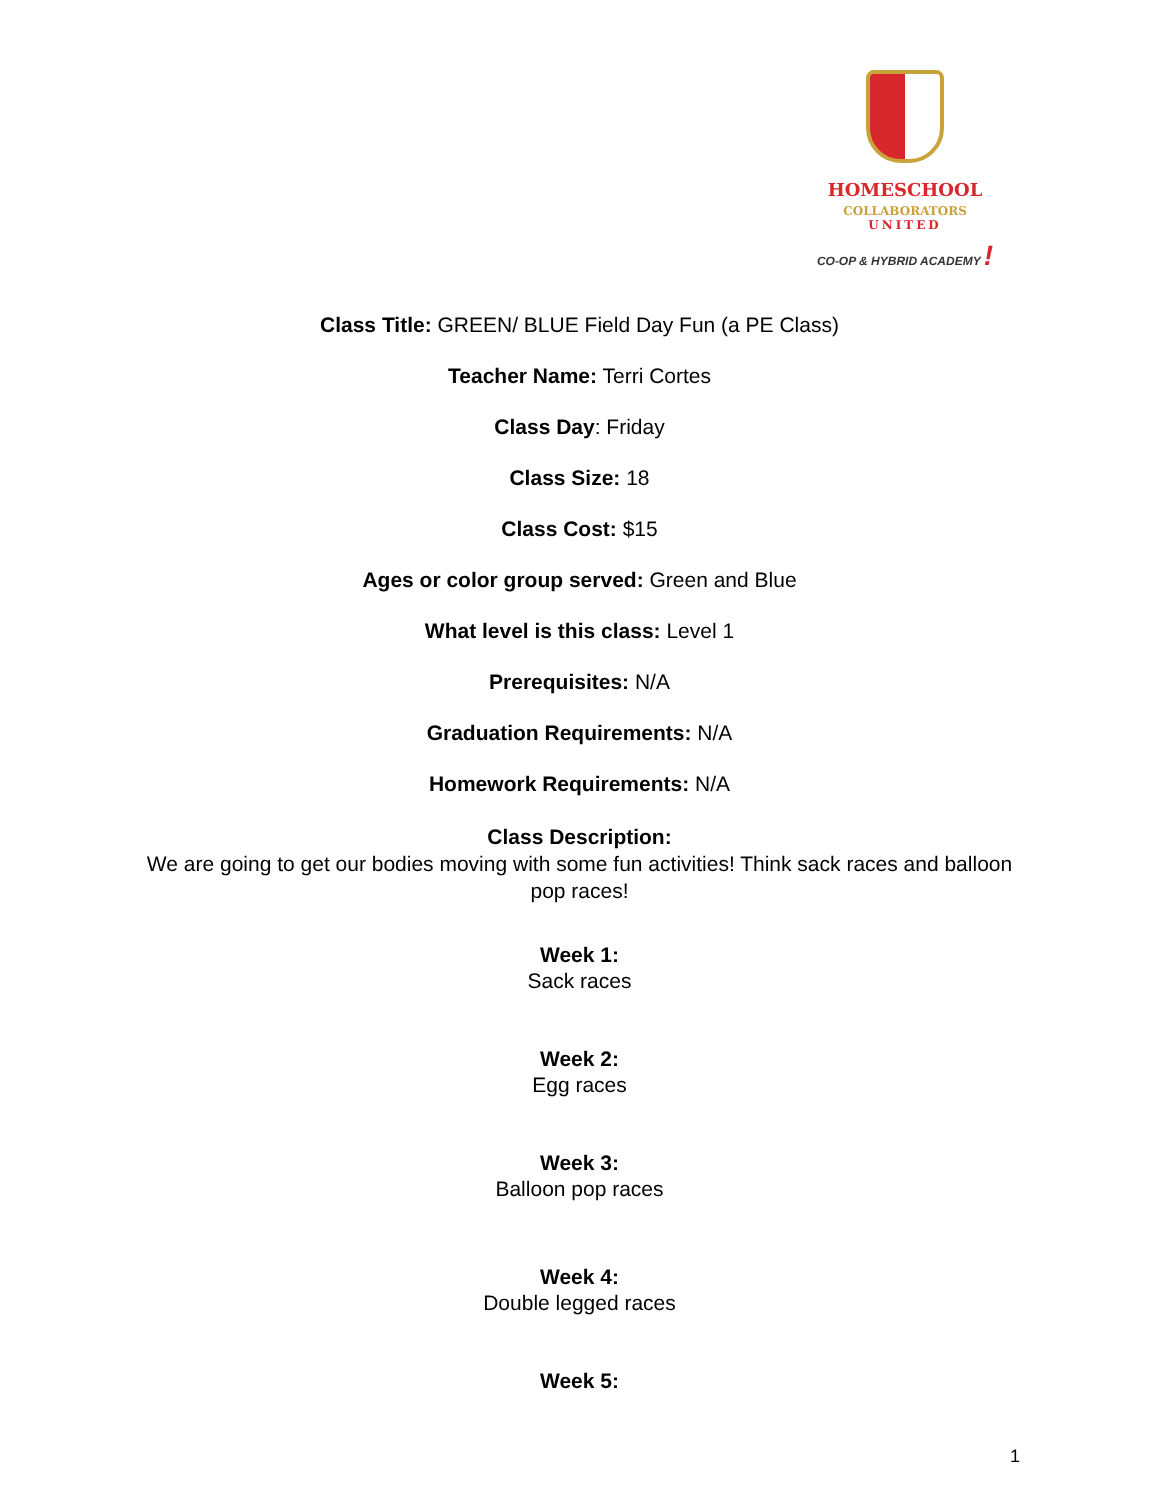HOMESCHOOL
COLLABORATORS
UNITED
CO-OP & HYBRID ACADEMY !
Class Title: GREEN/ BLUE Field Day Fun (a PE Class)
Teacher Name: Terri Cortes
Class Day: Friday
Class Size: 18
Class Cost: $15
Ages or color group served: Green and Blue
What level is this class: Level 1
Prerequisites: N/A
Graduation Requirements: N/A
Homework Requirements: N/A
Class Description:
We are going to get our bodies moving with some fun activities! Think sack races and balloon pop races!
Week 1:
Sack races
Week 2:
Egg races
Week 3:
Balloon pop races
Week 4:
Double legged races
Week 5:
1